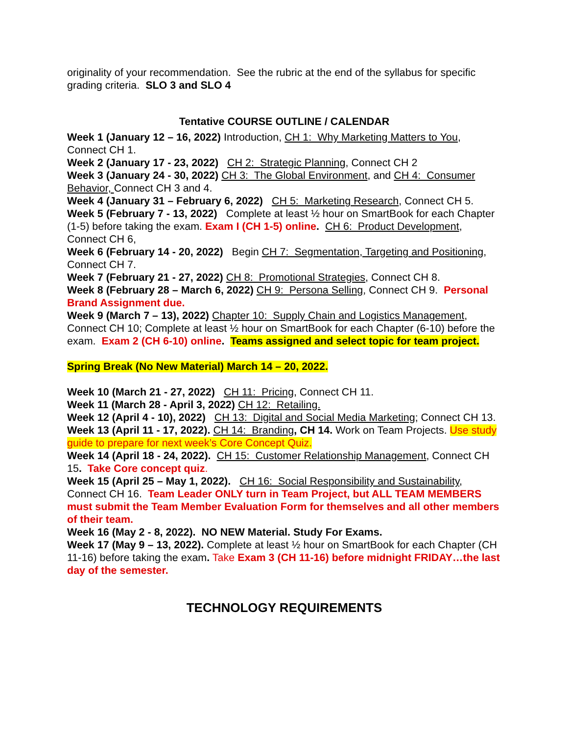originality of your recommendation. See the rubric at the end of the syllabus for specific grading criteria. SLO 3 and SLO 4
Tentative COURSE OUTLINE / CALENDAR
Week 1 (January 12 – 16, 2022) Introduction, CH 1: Why Marketing Matters to You, Connect CH 1.
Week 2 (January 17 - 23, 2022) CH 2: Strategic Planning, Connect CH 2
Week 3 (January 24 - 30, 2022) CH 3: The Global Environment, and CH 4: Consumer Behavior, Connect CH 3 and 4.
Week 4 (January 31 – February 6, 2022) CH 5: Marketing Research, Connect CH 5.
Week 5 (February 7 - 13, 2022) Complete at least ½ hour on SmartBook for each Chapter (1-5) before taking the exam. Exam I (CH 1-5) online. CH 6: Product Development, Connect CH 6,
Week 6 (February 14 - 20, 2022) Begin CH 7: Segmentation, Targeting and Positioning, Connect CH 7.
Week 7 (February 21 - 27, 2022) CH 8: Promotional Strategies, Connect CH 8.
Week 8 (February 28 – March 6, 2022) CH 9: Persona Selling, Connect CH 9. Personal Brand Assignment due.
Week 9 (March 7 – 13), 2022) Chapter 10: Supply Chain and Logistics Management, Connect CH 10; Complete at least ½ hour on SmartBook for each Chapter (6-10) before the exam. Exam 2 (CH 6-10) online. Teams assigned and select topic for team project.
Spring Break (No New Material) March 14 – 20, 2022.
Week 10 (March 21 - 27, 2022) CH 11: Pricing, Connect CH 11.
Week 11 (March 28 - April 3, 2022) CH 12: Retailing.
Week 12 (April 4 - 10), 2022) CH 13: Digital and Social Media Marketing; Connect CH 13.
Week 13 (April 11 - 17, 2022). CH 14: Branding, CH 14. Work on Team Projects. Use study guide to prepare for next week’s Core Concept Quiz.
Week 14 (April 18 - 24, 2022). CH 15: Customer Relationship Management, Connect CH 15. Take Core concept quiz.
Week 15 (April 25 – May 1, 2022). CH 16: Social Responsibility and Sustainability, Connect CH 16. Team Leader ONLY turn in Team Project, but ALL TEAM MEMBERS must submit the Team Member Evaluation Form for themselves and all other members of their team.
Week 16 (May 2 - 8, 2022). NO NEW Material. Study For Exams.
Week 17 (May 9 – 13, 2022). Complete at least ½ hour on SmartBook for each Chapter (CH 11-16) before taking the exam. Take Exam 3 (CH 11-16) before midnight FRIDAY…the last day of the semester.
TECHNOLOGY REQUIREMENTS